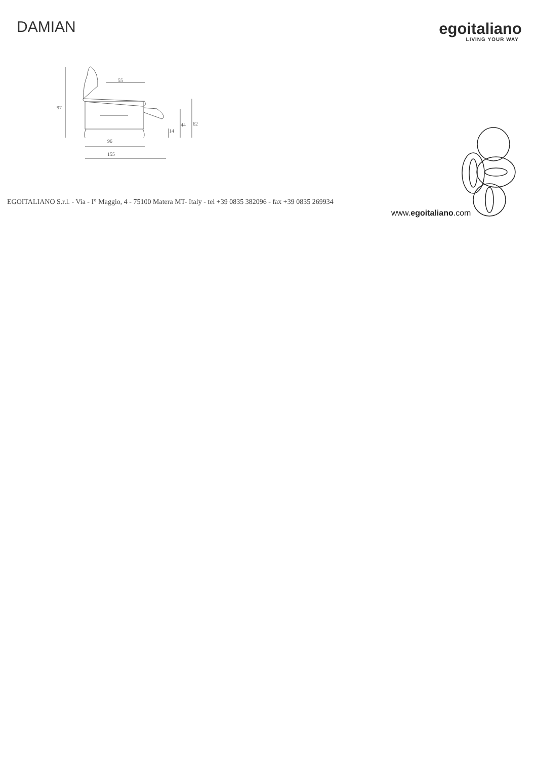DAMIAN
egoitaliano
LIVING YOUR WAY
97
55
96
155
14
44
62
EGOITALIANO S.r.l. - Via - I° Maggio, 4 - 75100 Matera MT- Italy - tel +39 0835 382096 - fax +39 0835 269934
www.egoitaliano.com